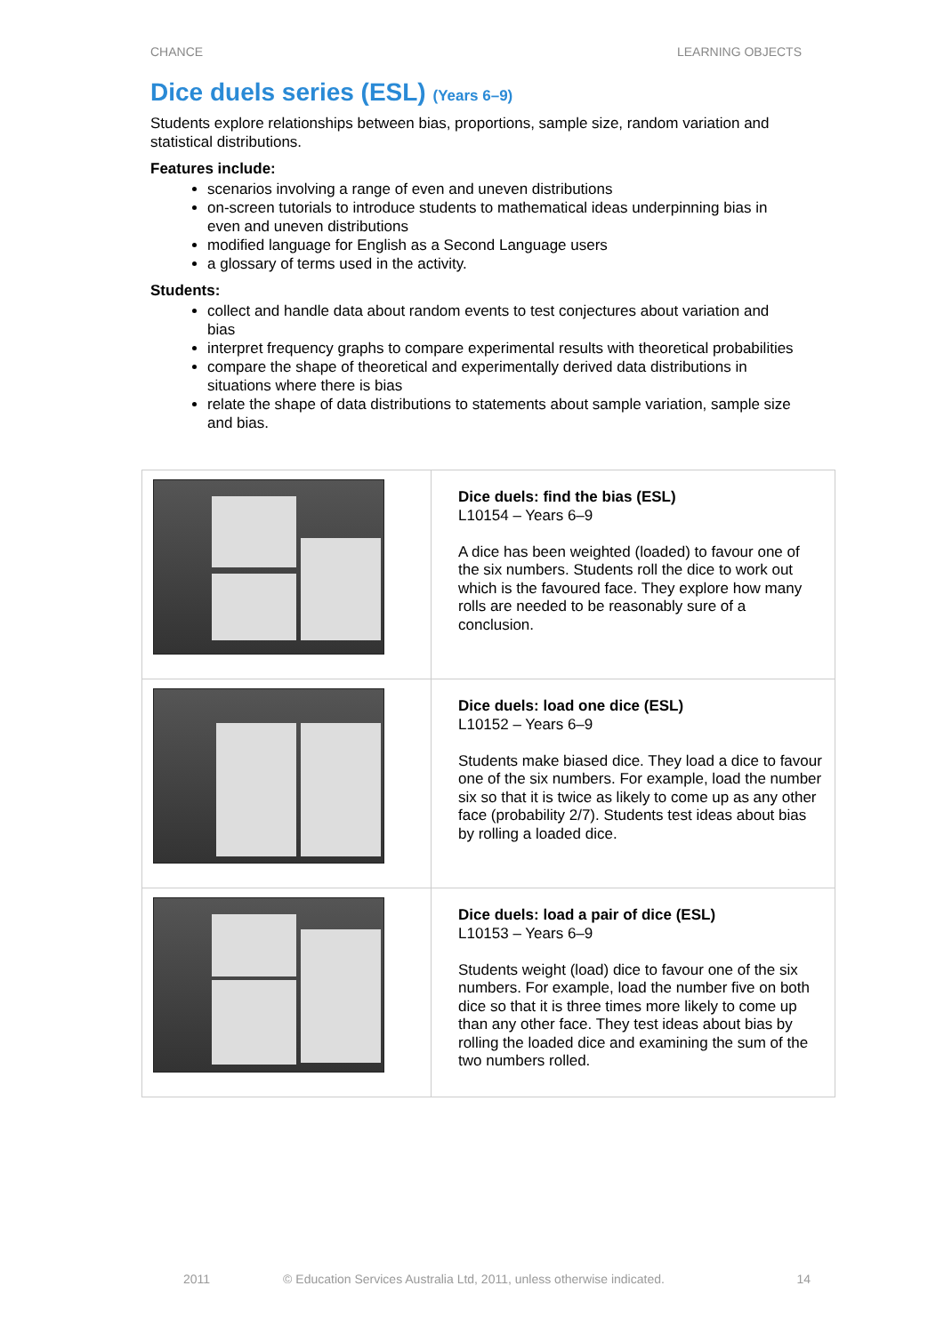CHANCE LEARNING OBJECTS
Dice duels series (ESL) (Years 6–9)
Students explore relationships between bias, proportions, sample size, random variation and statistical distributions.
Features include:
scenarios involving a range of even and uneven distributions
on-screen tutorials to introduce students to mathematical ideas underpinning bias in even and uneven distributions
modified language for English as a Second Language users
a glossary of terms used in the activity.
Students:
collect and handle data about random events to test conjectures about variation and bias
interpret frequency graphs to compare experimental results with theoretical probabilities
compare the shape of theoretical and experimentally derived data distributions in situations where there is bias
relate the shape of data distributions to statements about sample variation, sample size and bias.
| | Dice duels: find the bias (ESL) L10154 – Years 6–9 A dice has been weighted (loaded) to favour one of the six numbers. Students roll the dice to work out which is the favoured face. They explore how many rolls are needed to be reasonably sure of a conclusion. |
| | Dice duels: load one dice (ESL) L10152 – Years 6–9 Students make biased dice. They load a dice to favour one of the six numbers. For example, load the number six so that it is twice as likely to come up as any other face (probability 2/7). Students test ideas about bias by rolling a loaded dice. |
| | Dice duels: load a pair of dice (ESL) L10153 – Years 6–9 Students weight (load) dice to favour one of the six numbers. For example, load the number five on both dice so that it is three times more likely to come up than any other face. They test ideas about bias by rolling the loaded dice and examining the sum of the two numbers rolled. |
2011 © Education Services Australia Ltd, 2011, unless otherwise indicated. 14